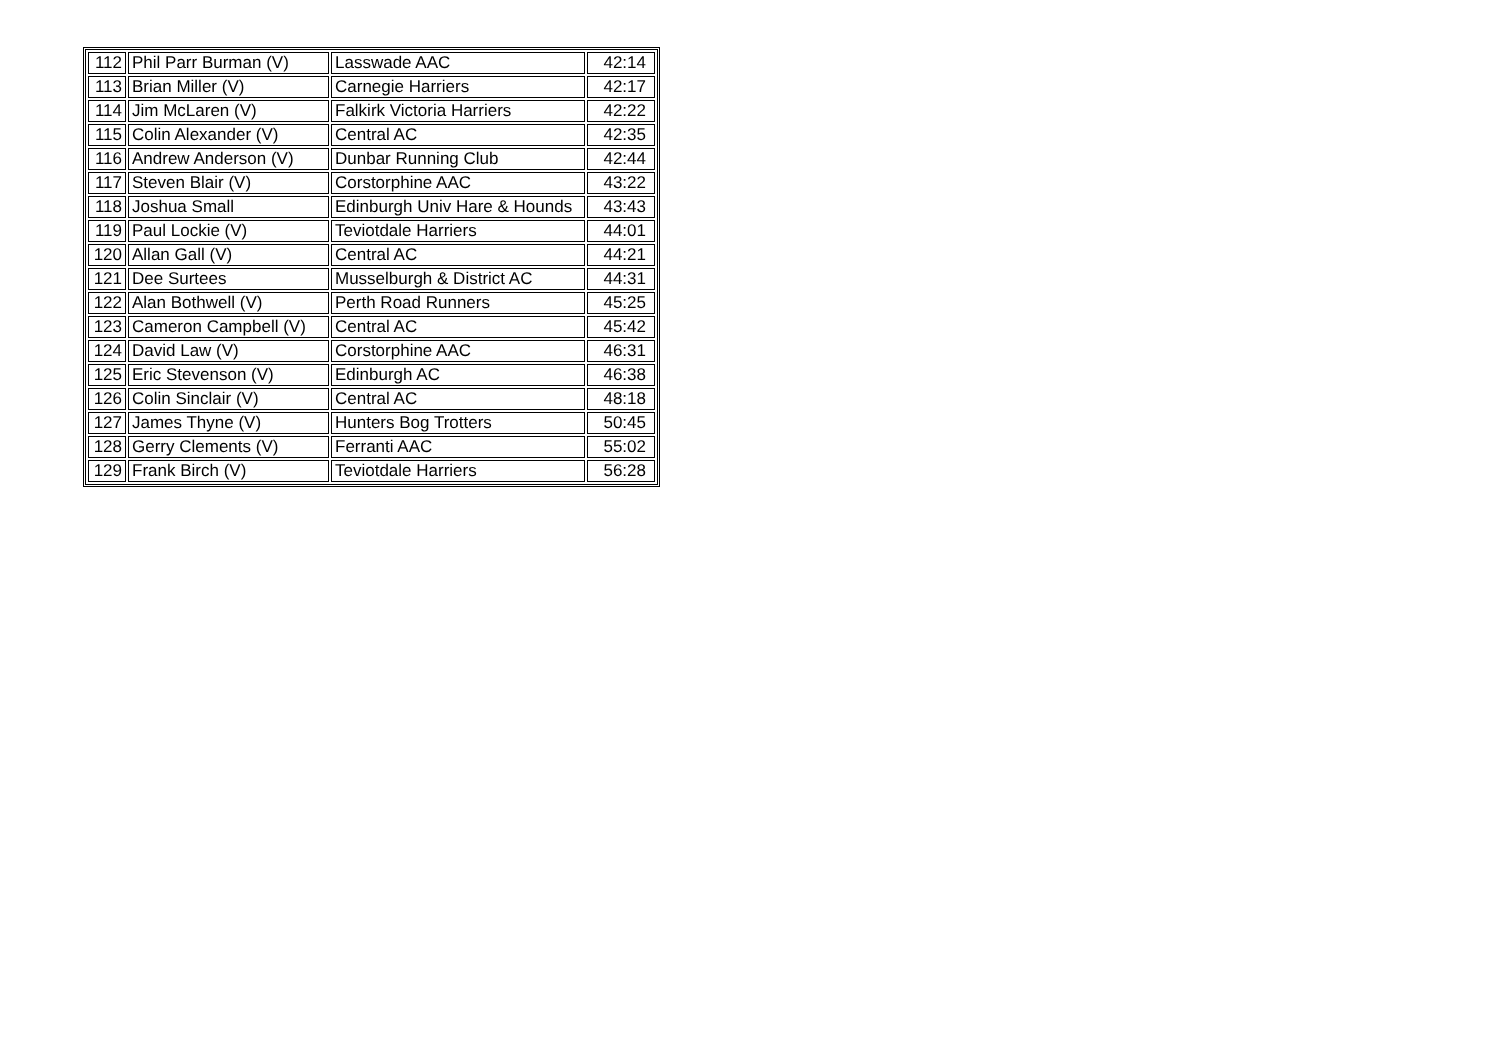| 112 | Phil Parr Burman (V) | Lasswade AAC | 42:14 |
| 113 | Brian Miller (V) | Carnegie Harriers | 42:17 |
| 114 | Jim McLaren (V) | Falkirk Victoria Harriers | 42:22 |
| 115 | Colin Alexander (V) | Central AC | 42:35 |
| 116 | Andrew Anderson (V) | Dunbar Running Club | 42:44 |
| 117 | Steven Blair (V) | Corstorphine AAC | 43:22 |
| 118 | Joshua Small | Edinburgh Univ Hare & Hounds | 43:43 |
| 119 | Paul Lockie (V) | Teviotdale Harriers | 44:01 |
| 120 | Allan Gall (V) | Central AC | 44:21 |
| 121 | Dee Surtees | Musselburgh & District AC | 44:31 |
| 122 | Alan Bothwell (V) | Perth Road Runners | 45:25 |
| 123 | Cameron Campbell (V) | Central AC | 45:42 |
| 124 | David Law (V) | Corstorphine AAC | 46:31 |
| 125 | Eric Stevenson (V) | Edinburgh AC | 46:38 |
| 126 | Colin Sinclair (V) | Central AC | 48:18 |
| 127 | James Thyne (V) | Hunters Bog Trotters | 50:45 |
| 128 | Gerry Clements (V) | Ferranti AAC | 55:02 |
| 129 | Frank Birch (V) | Teviotdale Harriers | 56:28 |